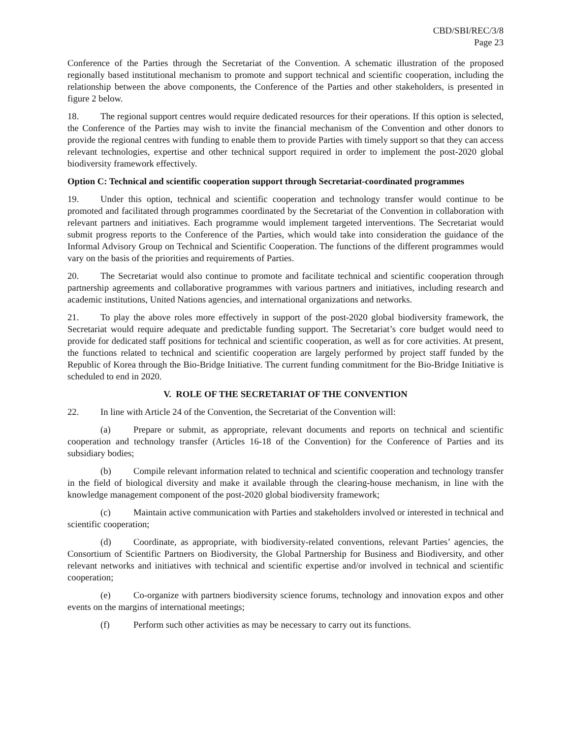CBD/SBI/REC/3/8
Page 23
Conference of the Parties through the Secretariat of the Convention. A schematic illustration of the proposed regionally based institutional mechanism to promote and support technical and scientific cooperation, including the relationship between the above components, the Conference of the Parties and other stakeholders, is presented in figure 2 below.
18. The regional support centres would require dedicated resources for their operations. If this option is selected, the Conference of the Parties may wish to invite the financial mechanism of the Convention and other donors to provide the regional centres with funding to enable them to provide Parties with timely support so that they can access relevant technologies, expertise and other technical support required in order to implement the post-2020 global biodiversity framework effectively.
Option C: Technical and scientific cooperation support through Secretariat-coordinated programmes
19. Under this option, technical and scientific cooperation and technology transfer would continue to be promoted and facilitated through programmes coordinated by the Secretariat of the Convention in collaboration with relevant partners and initiatives. Each programme would implement targeted interventions. The Secretariat would submit progress reports to the Conference of the Parties, which would take into consideration the guidance of the Informal Advisory Group on Technical and Scientific Cooperation. The functions of the different programmes would vary on the basis of the priorities and requirements of Parties.
20. The Secretariat would also continue to promote and facilitate technical and scientific cooperation through partnership agreements and collaborative programmes with various partners and initiatives, including research and academic institutions, United Nations agencies, and international organizations and networks.
21. To play the above roles more effectively in support of the post-2020 global biodiversity framework, the Secretariat would require adequate and predictable funding support. The Secretariat’s core budget would need to provide for dedicated staff positions for technical and scientific cooperation, as well as for core activities. At present, the functions related to technical and scientific cooperation are largely performed by project staff funded by the Republic of Korea through the Bio-Bridge Initiative. The current funding commitment for the Bio-Bridge Initiative is scheduled to end in 2020.
V. ROLE OF THE SECRETARIAT OF THE CONVENTION
22. In line with Article 24 of the Convention, the Secretariat of the Convention will:
(a) Prepare or submit, as appropriate, relevant documents and reports on technical and scientific cooperation and technology transfer (Articles 16-18 of the Convention) for the Conference of Parties and its subsidiary bodies;
(b) Compile relevant information related to technical and scientific cooperation and technology transfer in the field of biological diversity and make it available through the clearing-house mechanism, in line with the knowledge management component of the post-2020 global biodiversity framework;
(c) Maintain active communication with Parties and stakeholders involved or interested in technical and scientific cooperation;
(d) Coordinate, as appropriate, with biodiversity-related conventions, relevant Parties’ agencies, the Consortium of Scientific Partners on Biodiversity, the Global Partnership for Business and Biodiversity, and other relevant networks and initiatives with technical and scientific expertise and/or involved in technical and scientific cooperation;
(e) Co-organize with partners biodiversity science forums, technology and innovation expos and other events on the margins of international meetings;
(f) Perform such other activities as may be necessary to carry out its functions.